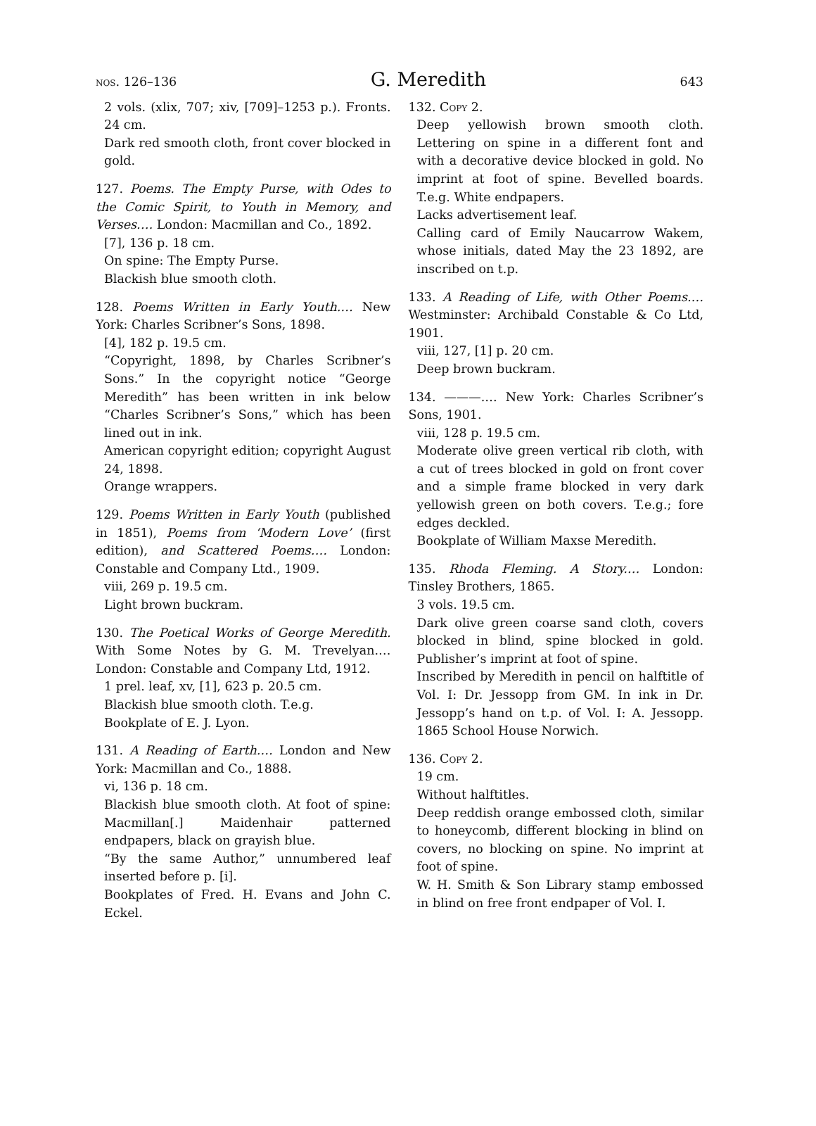nos. 126–136 G. Meredith 643
2 vols. (xlix, 707; xiv, [709]–1253 p.). Fronts. 24 cm.
Dark red smooth cloth, front cover blocked in gold.
127. Poems. The Empty Purse, with Odes to the Comic Spirit, to Youth in Memory, and Verses.… London: Macmillan and Co., 1892.
[7], 136 p. 18 cm.
On spine: The Empty Purse.
Blackish blue smooth cloth.
128. Poems Written in Early Youth.… New York: Charles Scribner’s Sons, 1898.
[4], 182 p. 19.5 cm.
“Copyright, 1898, by Charles Scribner’s Sons.” In the copyright notice “George Meredith” has been written in ink below “Charles Scribner’s Sons,” which has been lined out in ink.
American copyright edition; copyright August 24, 1898.
Orange wrappers.
129. Poems Written in Early Youth (published in 1851), Poems from ‘Modern Love’ (first edition), and Scattered Poems.… London: Constable and Company Ltd., 1909.
viii, 269 p. 19.5 cm.
Light brown buckram.
130. The Poetical Works of George Meredith. With Some Notes by G. M. Trevelyan.… London: Constable and Company Ltd, 1912.
1 prel. leaf, xv, [1], 623 p. 20.5 cm.
Blackish blue smooth cloth. T.e.g.
Bookplate of E. J. Lyon.
131. A Reading of Earth.… London and New York: Macmillan and Co., 1888.
vi, 136 p. 18 cm.
Blackish blue smooth cloth. At foot of spine: Macmillan[.] Maidenhair patterned endpapers, black on grayish blue.
“By the same Author,” unnumbered leaf inserted before p. [i].
Bookplates of Fred. H. Evans and John C. Eckel.
132. Copy 2.
Deep yellowish brown smooth cloth. Lettering on spine in a different font and with a decorative device blocked in gold. No imprint at foot of spine. Bevelled boards. T.e.g. White endpapers.
Lacks advertisement leaf.
Calling card of Emily Naucarrow Wakem, whose initials, dated May the 23 1892, are inscribed on t.p.
133. A Reading of Life, with Other Poems.… Westminster: Archibald Constable & Co Ltd, 1901.
viii, 127, [1] p. 20 cm.
Deep brown buckram.
134. ———.… New York: Charles Scribner’s Sons, 1901.
viii, 128 p. 19.5 cm.
Moderate olive green vertical rib cloth, with a cut of trees blocked in gold on front cover and a simple frame blocked in very dark yellowish green on both covers. T.e.g.; fore edges deckled.
Bookplate of William Maxse Meredith.
135. Rhoda Fleming. A Story.… London: Tinsley Brothers, 1865.
3 vols. 19.5 cm.
Dark olive green coarse sand cloth, covers blocked in blind, spine blocked in gold. Publisher’s imprint at foot of spine.
Inscribed by Meredith in pencil on halftitle of Vol. I: Dr. Jessopp from GM. In ink in Dr. Jessopp’s hand on t.p. of Vol. I: A. Jessopp. 1865 School House Norwich.
136. Copy 2.
19 cm.
Without halftitles.
Deep reddish orange embossed cloth, similar to honeycomb, different blocking in blind on covers, no blocking on spine. No imprint at foot of spine.
W. H. Smith & Son Library stamp embossed in blind on free front endpaper of Vol. I.